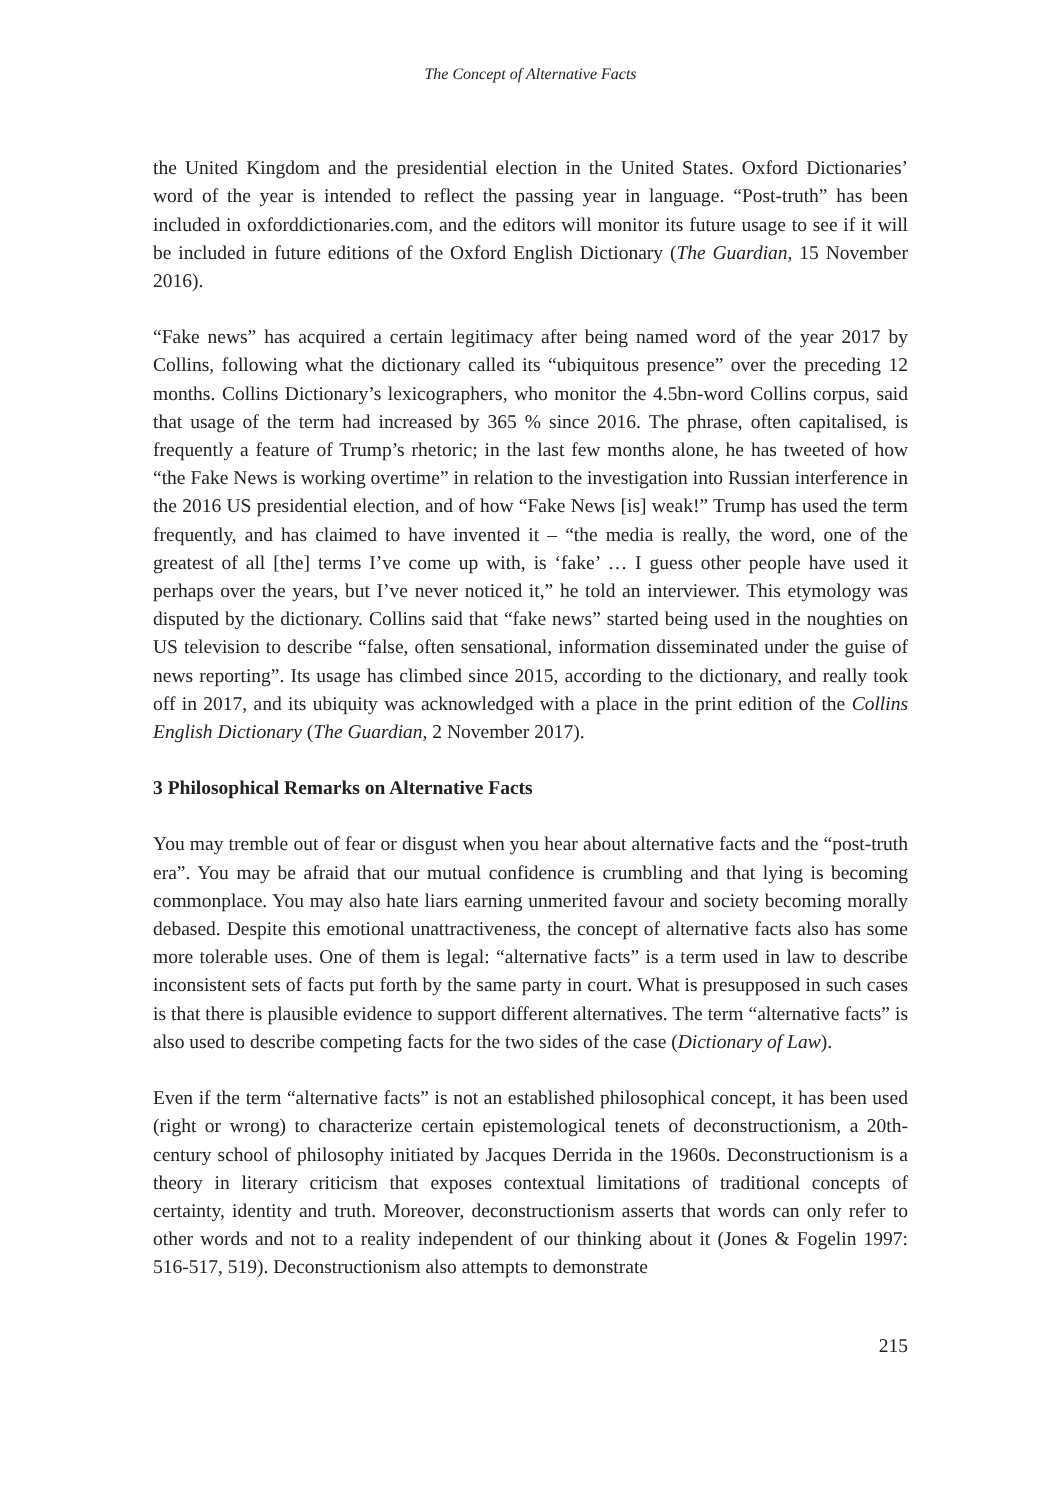The Concept of Alternative Facts
the United Kingdom and the presidential election in the United States. Oxford Dictionaries’ word of the year is intended to reflect the passing year in language. “Post-truth” has been included in oxforddictionaries.com, and the editors will monitor its future usage to see if it will be included in future editions of the Oxford English Dictionary (The Guardian, 15 November 2016).
“Fake news” has acquired a certain legitimacy after being named word of the year 2017 by Collins, following what the dictionary called its “ubiquitous presence” over the preceding 12 months. Collins Dictionary’s lexicographers, who monitor the 4.5bn-word Collins corpus, said that usage of the term had increased by 365 % since 2016. The phrase, often capitalised, is frequently a feature of Trump’s rhetoric; in the last few months alone, he has tweeted of how “the Fake News is working overtime” in relation to the investigation into Russian interference in the 2016 US presidential election, and of how “Fake News [is] weak!” Trump has used the term frequently, and has claimed to have invented it – “the media is really, the word, one of the greatest of all [the] terms I’ve come up with, is ‘fake’ … I guess other people have used it perhaps over the years, but I’ve never noticed it,” he told an interviewer. This etymology was disputed by the dictionary. Collins said that “fake news” started being used in the noughties on US television to describe “false, often sensational, information disseminated under the guise of news reporting”. Its usage has climbed since 2015, according to the dictionary, and really took off in 2017, and its ubiquity was acknowledged with a place in the print edition of the Collins English Dictionary (The Guardian, 2 November 2017).
3 Philosophical Remarks on Alternative Facts
You may tremble out of fear or disgust when you hear about alternative facts and the “post-truth era”. You may be afraid that our mutual confidence is crumbling and that lying is becoming commonplace. You may also hate liars earning unmerited favour and society becoming morally debased. Despite this emotional unattractiveness, the concept of alternative facts also has some more tolerable uses. One of them is legal: “alternative facts” is a term used in law to describe inconsistent sets of facts put forth by the same party in court. What is presupposed in such cases is that there is plausible evidence to support different alternatives. The term “alternative facts” is also used to describe competing facts for the two sides of the case (Dictionary of Law).
Even if the term “alternative facts” is not an established philosophical concept, it has been used (right or wrong) to characterize certain epistemological tenets of deconstructionism, a 20th-century school of philosophy initiated by Jacques Derrida in the 1960s. Deconstructionism is a theory in literary criticism that exposes contextual limitations of traditional concepts of certainty, identity and truth. Moreover, deconstructionism asserts that words can only refer to other words and not to a reality independent of our thinking about it (Jones & Fogelin 1997: 516-517, 519). Deconstructionism also attempts to demonstrate
215